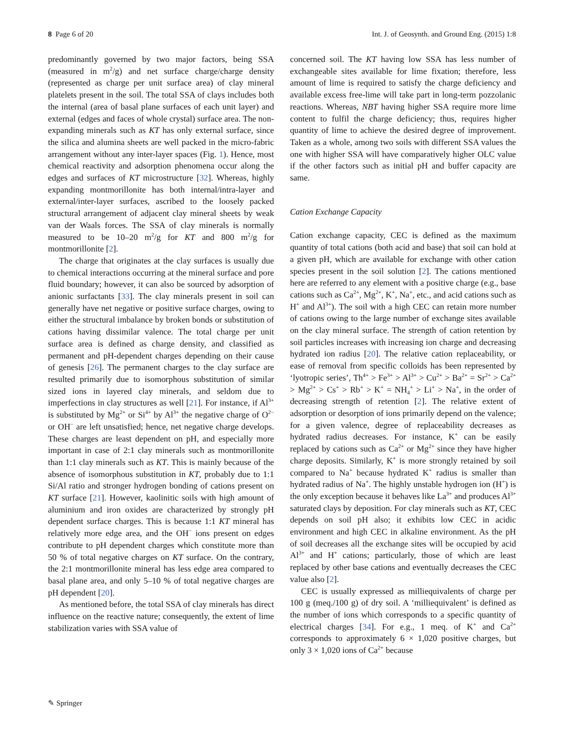8 Page 6 of 20 Int. J. of Geosynth. and Ground Eng. (2015) 1:8
predominantly governed by two major factors, being SSA (measured in m<sup>2</sup>/g) and net surface charge/charge density (represented as charge per unit surface area) of clay mineral platelets present in the soil. The total SSA of clays includes both the internal (area of basal plane surfaces of each unit layer) and external (edges and faces of whole crystal) surface area. The non-expanding minerals such as KT has only external surface, since the silica and alumina sheets are well packed in the micro-fabric arrangement without any inter-layer spaces (Fig. 1). Hence, most chemical reactivity and adsorption phenomena occur along the edges and surfaces of KT microstructure [32]. Whereas, highly expanding montmorillonite has both internal/intra-layer and external/inter-layer surfaces, ascribed to the loosely packed structural arrangement of adjacent clay mineral sheets by weak van der Waals forces. The SSA of clay minerals is normally measured to be 10–20 m<sup>2</sup>/g for KT and 800 m<sup>2</sup>/g for montmorillonite [2].
The charge that originates at the clay surfaces is usually due to chemical interactions occurring at the mineral surface and pore fluid boundary; however, it can also be sourced by adsorption of anionic surfactants [33]. The clay minerals present in soil can generally have net negative or positive surface charges, owing to either the structural imbalance by broken bonds or substitution of cations having dissimilar valence. The total charge per unit surface area is defined as charge density, and classified as permanent and pH-dependent charges depending on their cause of genesis [26]. The permanent charges to the clay surface are resulted primarily due to isomorphous substitution of similar sized ions in layered clay minerals, and seldom due to imperfections in clay structures as well [21]. For instance, if Al<sup>3+</sup> is substituted by Mg<sup>2+</sup> or Si<sup>4+</sup> by Al<sup>3+</sup> the negative charge of O<sup>2−</sup> or OH<sup>−</sup> are left unsatisfied; hence, net negative charge develops. These charges are least dependent on pH, and especially more important in case of 2:1 clay minerals such as montmorillonite than 1:1 clay minerals such as KT. This is mainly because of the absence of isomorphous substitution in KT, probably due to 1:1 Si/Al ratio and stronger hydrogen bonding of cations present on KT surface [21]. However, kaolinitic soils with high amount of aluminium and iron oxides are characterized by strongly pH dependent surface charges. This is because 1:1 KT mineral has relatively more edge area, and the OH<sup>−</sup> ions present on edges contribute to pH dependent charges which constitute more than 50 % of total negative charges on KT surface. On the contrary, the 2:1 montmorillonite mineral has less edge area compared to basal plane area, and only 5–10 % of total negative charges are pH dependent [20].
As mentioned before, the total SSA of clay minerals has direct influence on the reactive nature; consequently, the extent of lime stabilization varies with SSA value of
concerned soil. The KT having low SSA has less number of exchangeable sites available for lime fixation; therefore, less amount of lime is required to satisfy the charge deficiency and available excess free-lime will take part in long-term pozzolanic reactions. Whereas, NBT having higher SSA require more lime content to fulfil the charge deficiency; thus, requires higher quantity of lime to achieve the desired degree of improvement. Taken as a whole, among two soils with different SSA values the one with higher SSA will have comparatively higher OLC value if the other factors such as initial pH and buffer capacity are same.
Cation Exchange Capacity
Cation exchange capacity, CEC is defined as the maximum quantity of total cations (both acid and base) that soil can hold at a given pH, which are available for exchange with other cation species present in the soil solution [2]. The cations mentioned here are referred to any element with a positive charge (e.g., base cations such as Ca<sup>2+</sup>, Mg<sup>2+</sup>, K<sup>+</sup>, Na<sup>+</sup>, etc., and acid cations such as H<sup>+</sup> and Al<sup>3+</sup>). The soil with a high CEC can retain more number of cations owing to the large number of exchange sites available on the clay mineral surface. The strength of cation retention by soil particles increases with increasing ion charge and decreasing hydrated ion radius [20]. The relative cation replaceability, or ease of removal from specific colloids has been represented by ‘lyotropic series’, Th<sup>4+</sup> > Fe<sup>3+</sup> > Al<sup>3+</sup> > Cu<sup>2+</sup> > Ba<sup>2+</sup> = Sr<sup>2+</sup> > Ca<sup>2+</sup> > Mg<sup>2+</sup> > Cs<sup>+</sup> > Rb<sup>+</sup> > K<sup>+</sup> = NH<sub>4</sub><sup>+</sup> > Li<sup>+</sup> > Na<sup>+</sup>, in the order of decreasing strength of retention [2]. The relative extent of adsorption or desorption of ions primarily depend on the valence; for a given valence, degree of replaceability decreases as hydrated radius decreases. For instance, K<sup>+</sup> can be easily replaced by cations such as Ca<sup>2+</sup> or Mg<sup>2+</sup> since they have higher charge deposits. Similarly, K<sup>+</sup> is more strongly retained by soil compared to Na<sup>+</sup> because hydrated K<sup>+</sup> radius is smaller than hydrated radius of Na<sup>+</sup>. The highly unstable hydrogen ion (H<sup>+</sup>) is the only exception because it behaves like La<sup>3+</sup> and produces Al<sup>3+</sup> saturated clays by deposition. For clay minerals such as KT, CEC depends on soil pH also; it exhibits low CEC in acidic environment and high CEC in alkaline environment. As the pH of soil decreases all the exchange sites will be occupied by acid Al<sup>3+</sup> and H<sup>+</sup> cations; particularly, those of which are least replaced by other base cations and eventually decreases the CEC value also [2].
CEC is usually expressed as milliequivalents of charge per 100 g (meq./100 g) of dry soil. A ‘milliequivalent’ is defined as the number of ions which corresponds to a specific quantity of electrical charges [34]. For e.g., 1 meq. of K<sup>+</sup> and Ca<sup>2+</sup> corresponds to approximately 6 × 1,020 positive charges, but only 3 × 1,020 ions of Ca<sup>2+</sup> because
✎ Springer